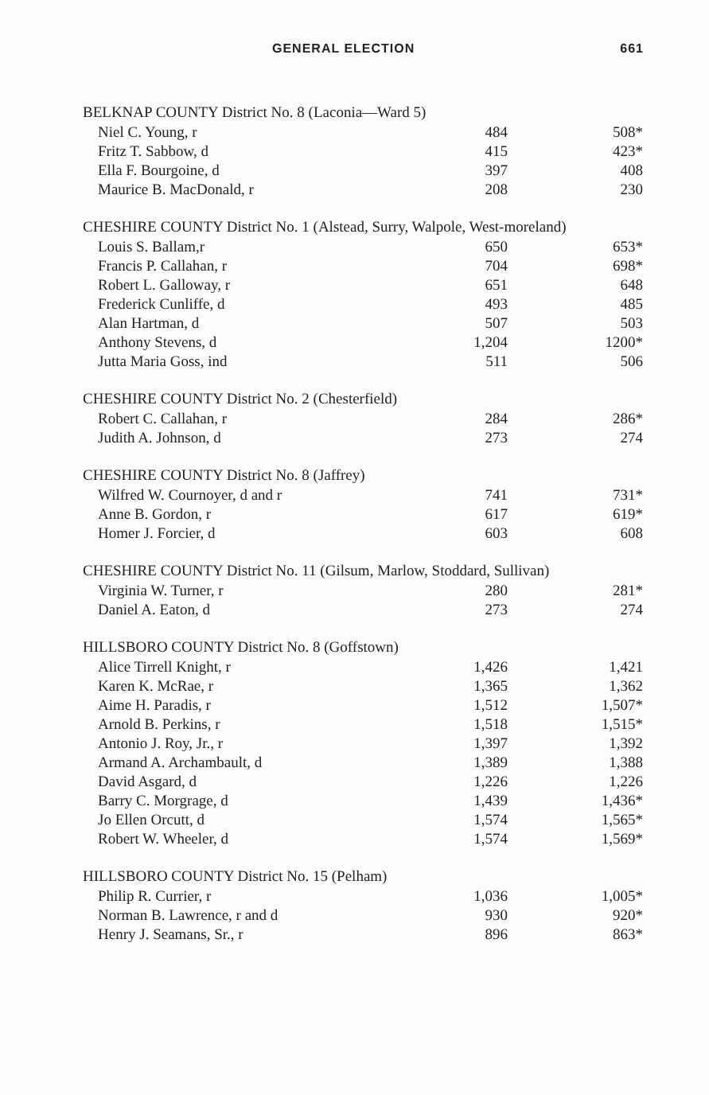GENERAL ELECTION 661
| BELKNAP COUNTY District No. 8 (Laconia—Ward 5) | | |
| --- | --- | --- |
| Niel C. Young, r | 484 | 508* |
| Fritz T. Sabbow, d | 415 | 423* |
| Ella F. Bourgoine, d | 397 | 408 |
| Maurice B. MacDonald, r | 208 | 230 |
| CHESHIRE COUNTY District No. 1 (Alstead, Surry, Walpole, West-moreland) | | |
| --- | --- | --- |
| Louis S. Ballam,r | 650 | 653* |
| Francis P. Callahan, r | 704 | 698* |
| Robert L. Galloway, r | 651 | 648 |
| Frederick Cunliffe, d | 493 | 485 |
| Alan Hartman, d | 507 | 503 |
| Anthony Stevens, d | 1,204 | 1200* |
| Jutta Maria Goss, ind | 511 | 506 |
| CHESHIRE COUNTY District No. 2 (Chesterfield) | | |
| --- | --- | --- |
| Robert C. Callahan, r | 284 | 286* |
| Judith A. Johnson, d | 273 | 274 |
| CHESHIRE COUNTY District No. 8 (Jaffrey) | | |
| --- | --- | --- |
| Wilfred W. Cournoyer, d and r | 741 | 731* |
| Anne B. Gordon, r | 617 | 619* |
| Homer J. Forcier, d | 603 | 608 |
| CHESHIRE COUNTY District No. 11 (Gilsum, Marlow, Stoddard, Sullivan) | | |
| --- | --- | --- |
| Virginia W. Turner, r | 280 | 281* |
| Daniel A. Eaton, d | 273 | 274 |
| HILLSBORO COUNTY District No. 8 (Goffstown) | | |
| --- | --- | --- |
| Alice Tirrell Knight, r | 1,426 | 1,421 |
| Karen K. McRae, r | 1,365 | 1,362 |
| Aime H. Paradis, r | 1,512 | 1,507* |
| Arnold B. Perkins, r | 1,518 | 1,515* |
| Antonio J. Roy, Jr., r | 1,397 | 1,392 |
| Armand A. Archambault, d | 1,389 | 1,388 |
| David Asgard, d | 1,226 | 1,226 |
| Barry C. Morgrage, d | 1,439 | 1,436* |
| Jo Ellen Orcutt, d | 1,574 | 1,565* |
| Robert W. Wheeler, d | 1,574 | 1,569* |
| HILLSBORO COUNTY District No. 15 (Pelham) | | |
| --- | --- | --- |
| Philip R. Currier, r | 1,036 | 1,005* |
| Norman B. Lawrence, r and d | 930 | 920* |
| Henry J. Seamans, Sr., r | 896 | 863* |